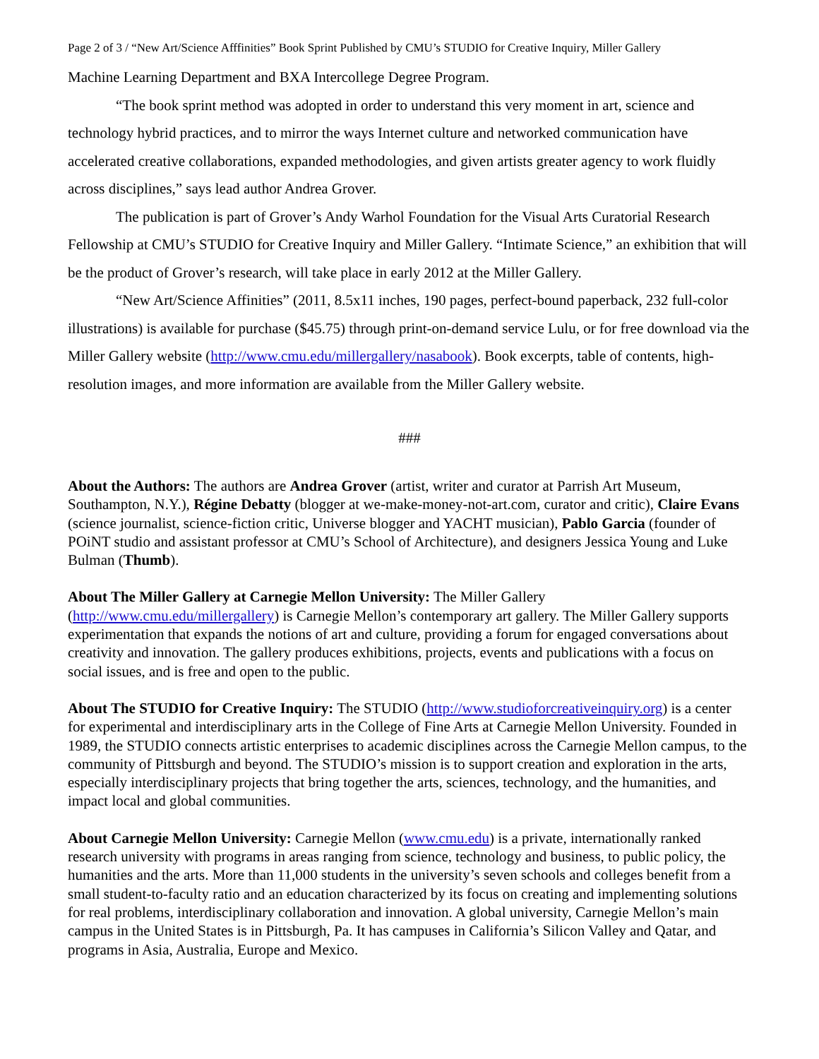Page 2 of 3 / “New Art/Science Afffinities” Book Sprint Published by CMU’s STUDIO for Creative Inquiry, Miller Gallery
Machine Learning Department and BXA Intercollege Degree Program.
“The book sprint method was adopted in order to understand this very moment in art, science and technology hybrid practices, and to mirror the ways Internet culture and networked communication have accelerated creative collaborations, expanded methodologies, and given artists greater agency to work fluidly across disciplines,” says lead author Andrea Grover.
The publication is part of Grover’s Andy Warhol Foundation for the Visual Arts Curatorial Research Fellowship at CMU’s STUDIO for Creative Inquiry and Miller Gallery. “Intimate Science,” an exhibition that will be the product of Grover’s research, will take place in early 2012 at the Miller Gallery.
“New Art/Science Affinities” (2011, 8.5x11 inches, 190 pages, perfect-bound paperback, 232 full-color illustrations) is available for purchase ($45.75) through print-on-demand service Lulu, or for free download via the Miller Gallery website (http://www.cmu.edu/millergallery/nasabook). Book excerpts, table of contents, high-resolution images, and more information are available from the Miller Gallery website.
###
About the Authors: The authors are Andrea Grover (artist, writer and curator at Parrish Art Museum, Southampton, N.Y.), Régine Debatty (blogger at we-make-money-not-art.com, curator and critic), Claire Evans (science journalist, science-fiction critic, Universe blogger and YACHT musician), Pablo Garcia (founder of POiNT studio and assistant professor at CMU’s School of Architecture), and designers Jessica Young and Luke Bulman (Thumb).
About The Miller Gallery at Carnegie Mellon University: The Miller Gallery (http://www.cmu.edu/millergallery) is Carnegie Mellon’s contemporary art gallery. The Miller Gallery supports experimentation that expands the notions of art and culture, providing a forum for engaged conversations about creativity and innovation. The gallery produces exhibitions, projects, events and publications with a focus on social issues, and is free and open to the public.
About The STUDIO for Creative Inquiry: The STUDIO (http://www.studioforcreativeinquiry.org) is a center for experimental and interdisciplinary arts in the College of Fine Arts at Carnegie Mellon University. Founded in 1989, the STUDIO connects artistic enterprises to academic disciplines across the Carnegie Mellon campus, to the community of Pittsburgh and beyond. The STUDIO’s mission is to support creation and exploration in the arts, especially interdisciplinary projects that bring together the arts, sciences, technology, and the humanities, and impact local and global communities.
About Carnegie Mellon University: Carnegie Mellon (www.cmu.edu) is a private, internationally ranked research university with programs in areas ranging from science, technology and business, to public policy, the humanities and the arts. More than 11,000 students in the university’s seven schools and colleges benefit from a small student-to-faculty ratio and an education characterized by its focus on creating and implementing solutions for real problems, interdisciplinary collaboration and innovation. A global university, Carnegie Mellon’s main campus in the United States is in Pittsburgh, Pa. It has campuses in California’s Silicon Valley and Qatar, and programs in Asia, Australia, Europe and Mexico.